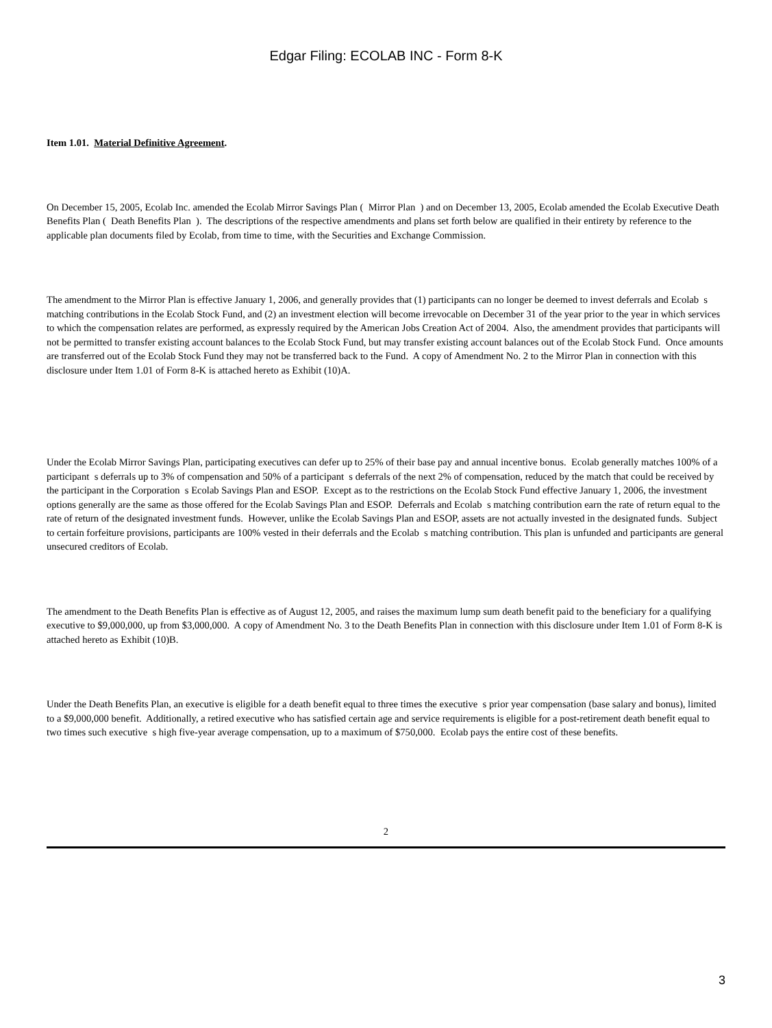Edgar Filing: ECOLAB INC - Form 8-K
Item 1.01. Material Definitive Agreement.
On December 15, 2005, Ecolab Inc. amended the Ecolab Mirror Savings Plan ( Mirror Plan ) and on December 13, 2005, Ecolab amended the Ecolab Executive Death Benefits Plan ( Death Benefits Plan ). The descriptions of the respective amendments and plans set forth below are qualified in their entirety by reference to the applicable plan documents filed by Ecolab, from time to time, with the Securities and Exchange Commission.
The amendment to the Mirror Plan is effective January 1, 2006, and generally provides that (1) participants can no longer be deemed to invest deferrals and Ecolab s matching contributions in the Ecolab Stock Fund, and (2) an investment election will become irrevocable on December 31 of the year prior to the year in which services to which the compensation relates are performed, as expressly required by the American Jobs Creation Act of 2004. Also, the amendment provides that participants will not be permitted to transfer existing account balances to the Ecolab Stock Fund, but may transfer existing account balances out of the Ecolab Stock Fund. Once amounts are transferred out of the Ecolab Stock Fund they may not be transferred back to the Fund. A copy of Amendment No. 2 to the Mirror Plan in connection with this disclosure under Item 1.01 of Form 8-K is attached hereto as Exhibit (10)A.
Under the Ecolab Mirror Savings Plan, participating executives can defer up to 25% of their base pay and annual incentive bonus. Ecolab generally matches 100% of a participant s deferrals up to 3% of compensation and 50% of a participant s deferrals of the next 2% of compensation, reduced by the match that could be received by the participant in the Corporation s Ecolab Savings Plan and ESOP. Except as to the restrictions on the Ecolab Stock Fund effective January 1, 2006, the investment options generally are the same as those offered for the Ecolab Savings Plan and ESOP. Deferrals and Ecolab s matching contribution earn the rate of return equal to the rate of return of the designated investment funds. However, unlike the Ecolab Savings Plan and ESOP, assets are not actually invested in the designated funds. Subject to certain forfeiture provisions, participants are 100% vested in their deferrals and the Ecolab s matching contribution. This plan is unfunded and participants are general unsecured creditors of Ecolab.
The amendment to the Death Benefits Plan is effective as of August 12, 2005, and raises the maximum lump sum death benefit paid to the beneficiary for a qualifying executive to $9,000,000, up from $3,000,000. A copy of Amendment No. 3 to the Death Benefits Plan in connection with this disclosure under Item 1.01 of Form 8-K is attached hereto as Exhibit (10)B.
Under the Death Benefits Plan, an executive is eligible for a death benefit equal to three times the executive s prior year compensation (base salary and bonus), limited to a $9,000,000 benefit. Additionally, a retired executive who has satisfied certain age and service requirements is eligible for a post-retirement death benefit equal to two times such executive s high five-year average compensation, up to a maximum of $750,000. Ecolab pays the entire cost of these benefits.
2
3